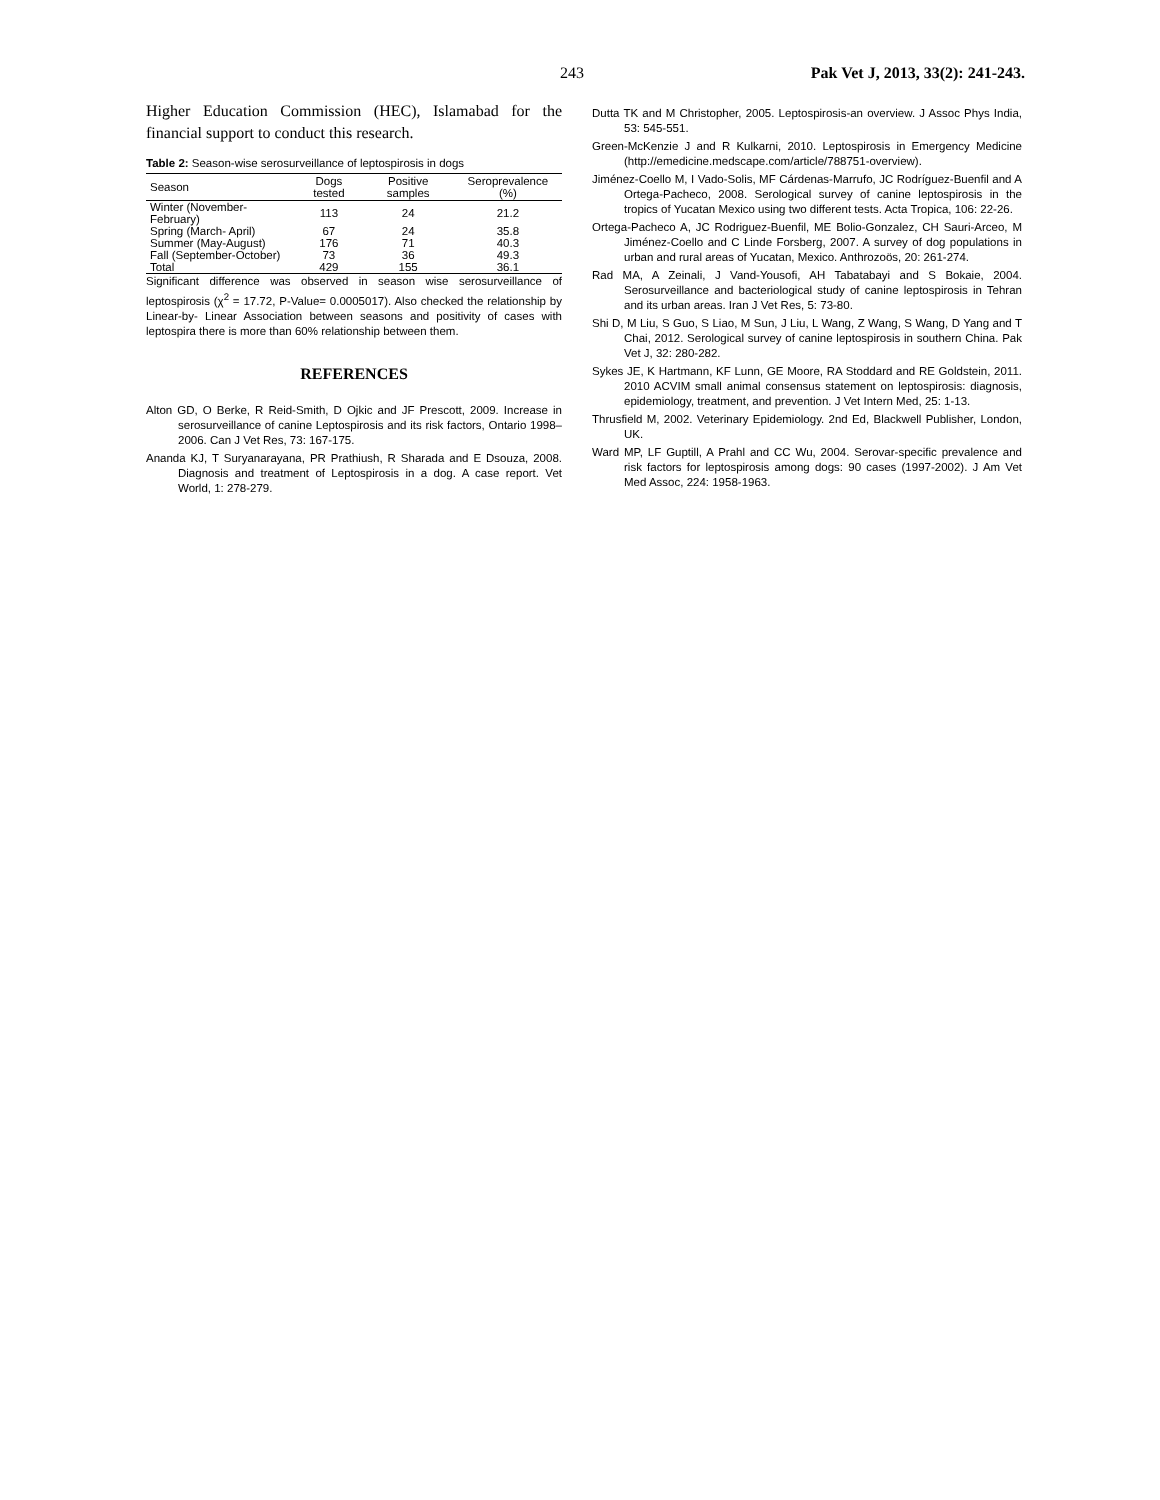243 Pak Vet J, 2013, 33(2): 241-243.
Higher Education Commission (HEC), Islamabad for the financial support to conduct this research.
Table 2: Season-wise serosurveillance of leptospirosis in dogs
| Season | Dogs tested | Positive samples | Seroprevalence (%) |
| --- | --- | --- | --- |
| Winter (November-February) | 113 | 24 | 21.2 |
| Spring (March- April) | 67 | 24 | 35.8 |
| Summer (May-August) | 176 | 71 | 40.3 |
| Fall (September-October) | 73 | 36 | 49.3 |
| Total | 429 | 155 | 36.1 |
Significant difference was observed in season wise serosurveillance of leptospirosis (χ<sup>2</sup> = 17.72, P-Value= 0.0005017). Also checked the relationship by Linear-by- Linear Association between seasons and positivity of cases with leptospira there is more than 60% relationship between them.
REFERENCES
Alton GD, O Berke, R Reid-Smith, D Ojkic and JF Prescott, 2009. Increase in serosurveillance of canine Leptospirosis and its risk factors, Ontario 1998–2006. Can J Vet Res, 73: 167-175.
Ananda KJ, T Suryanarayana, PR Prathiush, R Sharada and E Dsouza, 2008. Diagnosis and treatment of Leptospirosis in a dog. A case report. Vet World, 1: 278-279.
Dutta TK and M Christopher, 2005. Leptospirosis-an overview. J Assoc Phys India, 53: 545-551.
Green-McKenzie J and R Kulkarni, 2010. Leptospirosis in Emergency Medicine (http://emedicine.medscape.com/article/788751-overview).
Jiménez-Coello M, I Vado-Solis, MF Cárdenas-Marrufo, JC Rodríguez-Buenfil and A Ortega-Pacheco, 2008. Serological survey of canine leptospirosis in the tropics of Yucatan Mexico using two different tests. Acta Tropica, 106: 22-26.
Ortega-Pacheco A, JC Rodriguez-Buenfil, ME Bolio-Gonzalez, CH Sauri-Arceo, M Jiménez-Coello and C Linde Forsberg, 2007. A survey of dog populations in urban and rural areas of Yucatan, Mexico. Anthrozoös, 20: 261-274.
Rad MA, A Zeinali, J Vand-Yousofi, AH Tabatabayi and S Bokaie, 2004. Serosurveillance and bacteriological study of canine leptospirosis in Tehran and its urban areas. Iran J Vet Res, 5: 73-80.
Shi D, M Liu, S Guo, S Liao, M Sun, J Liu, L Wang, Z Wang, S Wang, D Yang and T Chai, 2012. Serological survey of canine leptospirosis in southern China. Pak Vet J, 32: 280-282.
Sykes JE, K Hartmann, KF Lunn, GE Moore, RA Stoddard and RE Goldstein, 2011. 2010 ACVIM small animal consensus statement on leptospirosis: diagnosis, epidemiology, treatment, and prevention. J Vet Intern Med, 25: 1-13.
Thrusfield M, 2002. Veterinary Epidemiology. 2nd Ed, Blackwell Publisher, London, UK.
Ward MP, LF Guptill, A Prahl and CC Wu, 2004. Serovar-specific prevalence and risk factors for leptospirosis among dogs: 90 cases (1997-2002). J Am Vet Med Assoc, 224: 1958-1963.